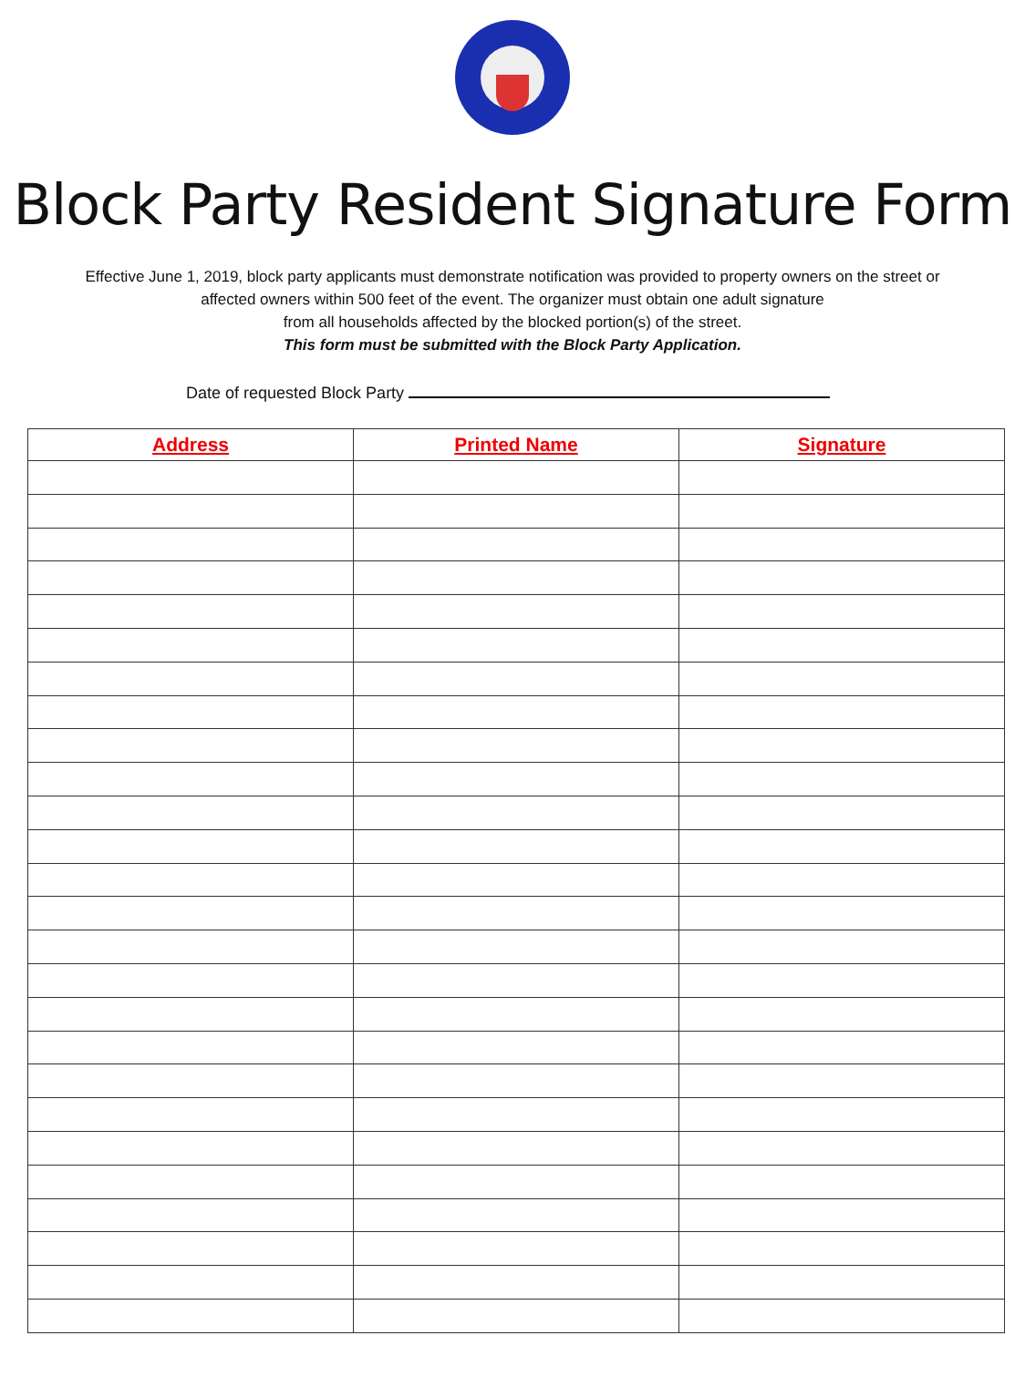Block Party Resident Signature Form
Effective June 1, 2019, block party applicants must demonstrate notification was provided to property owners on the street or
affected owners within 500 feet of the event. The organizer must obtain one adult signature
from all households affected by the blocked portion(s) of the street.
This form must be submitted with the Block Party Application.
Date of requested Block Party
| Address | Printed Name | Signature |
| --- | --- | --- |